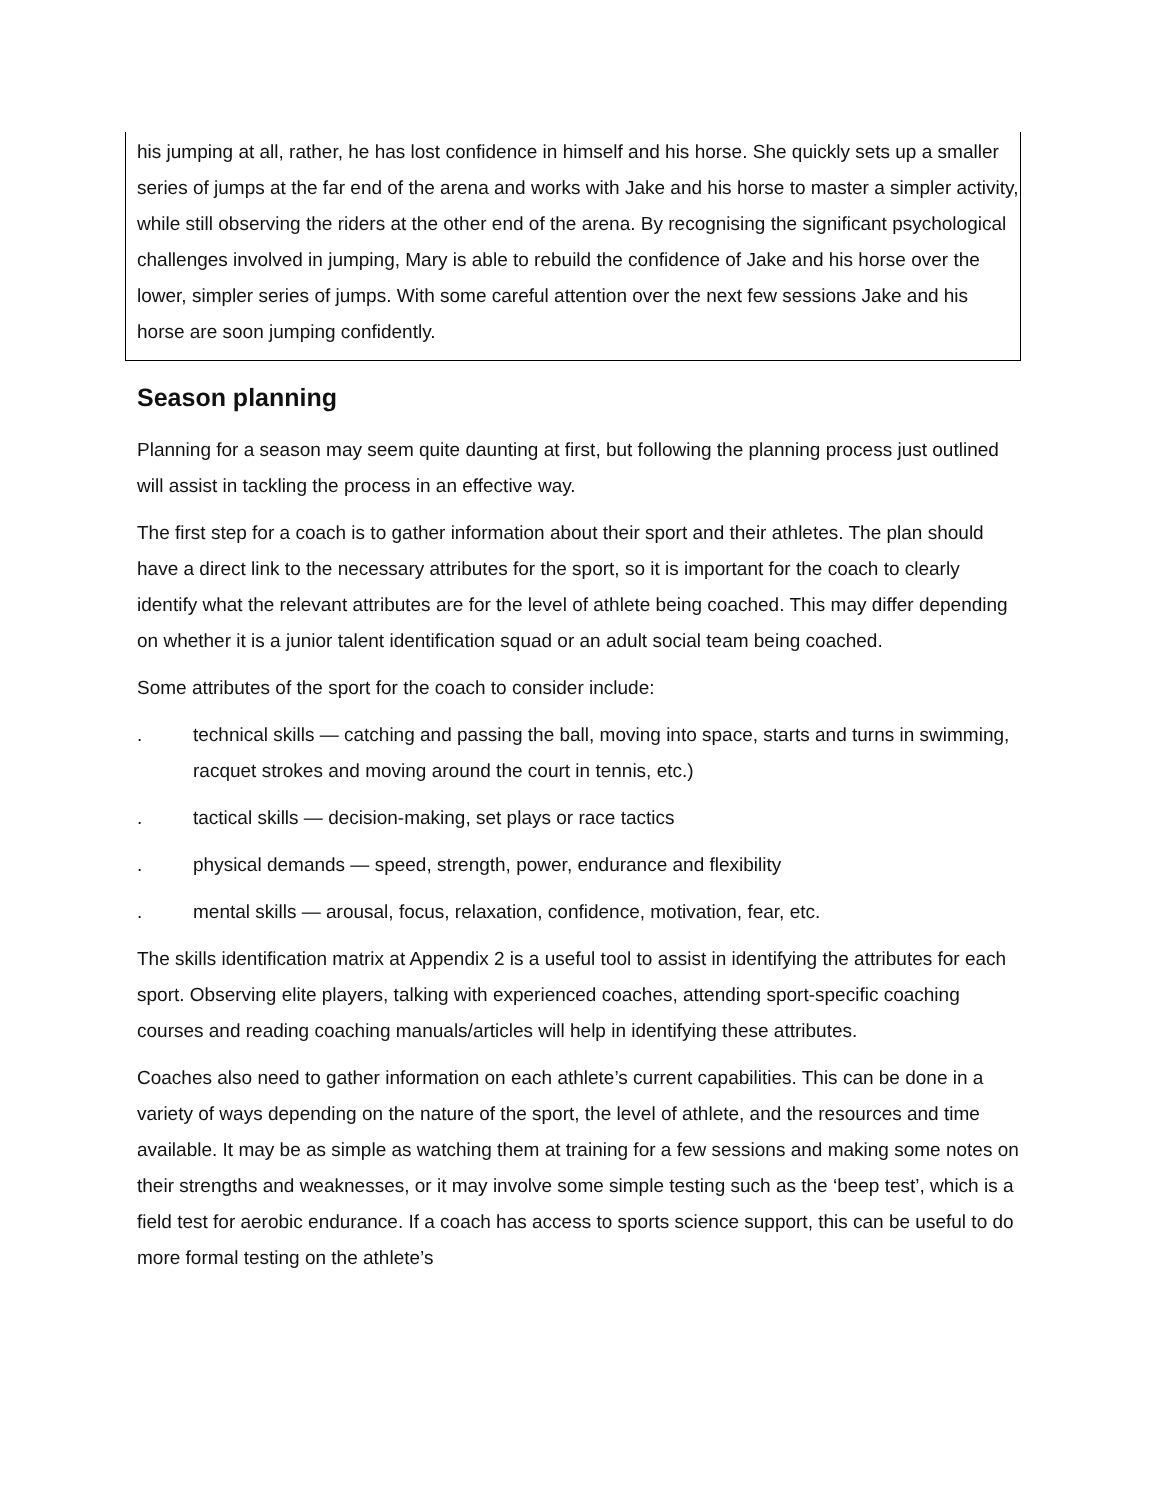his jumping at all, rather, he has lost confidence in himself and his horse. She quickly sets up a smaller series of jumps at the far end of the arena and works with Jake and his horse to master a simpler activity, while still observing the riders at the other end of the arena. By recognising the significant psychological challenges involved in jumping, Mary is able to rebuild the confidence of Jake and his horse over the lower, simpler series of jumps. With some careful attention over the next few sessions Jake and his horse are soon jumping confidently.
Season planning
Planning for a season may seem quite daunting at first, but following the planning process just outlined will assist in tackling the process in an effective way.
The first step for a coach is to gather information about their sport and their athletes. The plan should have a direct link to the necessary attributes for the sport, so it is important for the coach to clearly identify what the relevant attributes are for the level of athlete being coached. This may differ depending on whether it is a junior talent identification squad or an adult social team being coached.
Some attributes of the sport for the coach to consider include:
. technical skills — catching and passing the ball, moving into space, starts and turns in swimming, racquet strokes and moving around the court in tennis, etc.)
. tactical skills — decision-making, set plays or race tactics
. physical demands — speed, strength, power, endurance and flexibility
. mental skills — arousal, focus, relaxation, confidence, motivation, fear, etc.
The skills identification matrix at Appendix 2 is a useful tool to assist in identifying the attributes for each sport. Observing elite players, talking with experienced coaches, attending sport-specific coaching courses and reading coaching manuals/articles will help in identifying these attributes.
Coaches also need to gather information on each athlete’s current capabilities. This can be done in a variety of ways depending on the nature of the sport, the level of athlete, and the resources and time available. It may be as simple as watching them at training for a few sessions and making some notes on their strengths and weaknesses, or it may involve some simple testing such as the ‘beep test’, which is a field test for aerobic endurance. If a coach has access to sports science support, this can be useful to do more formal testing on the athlete’s